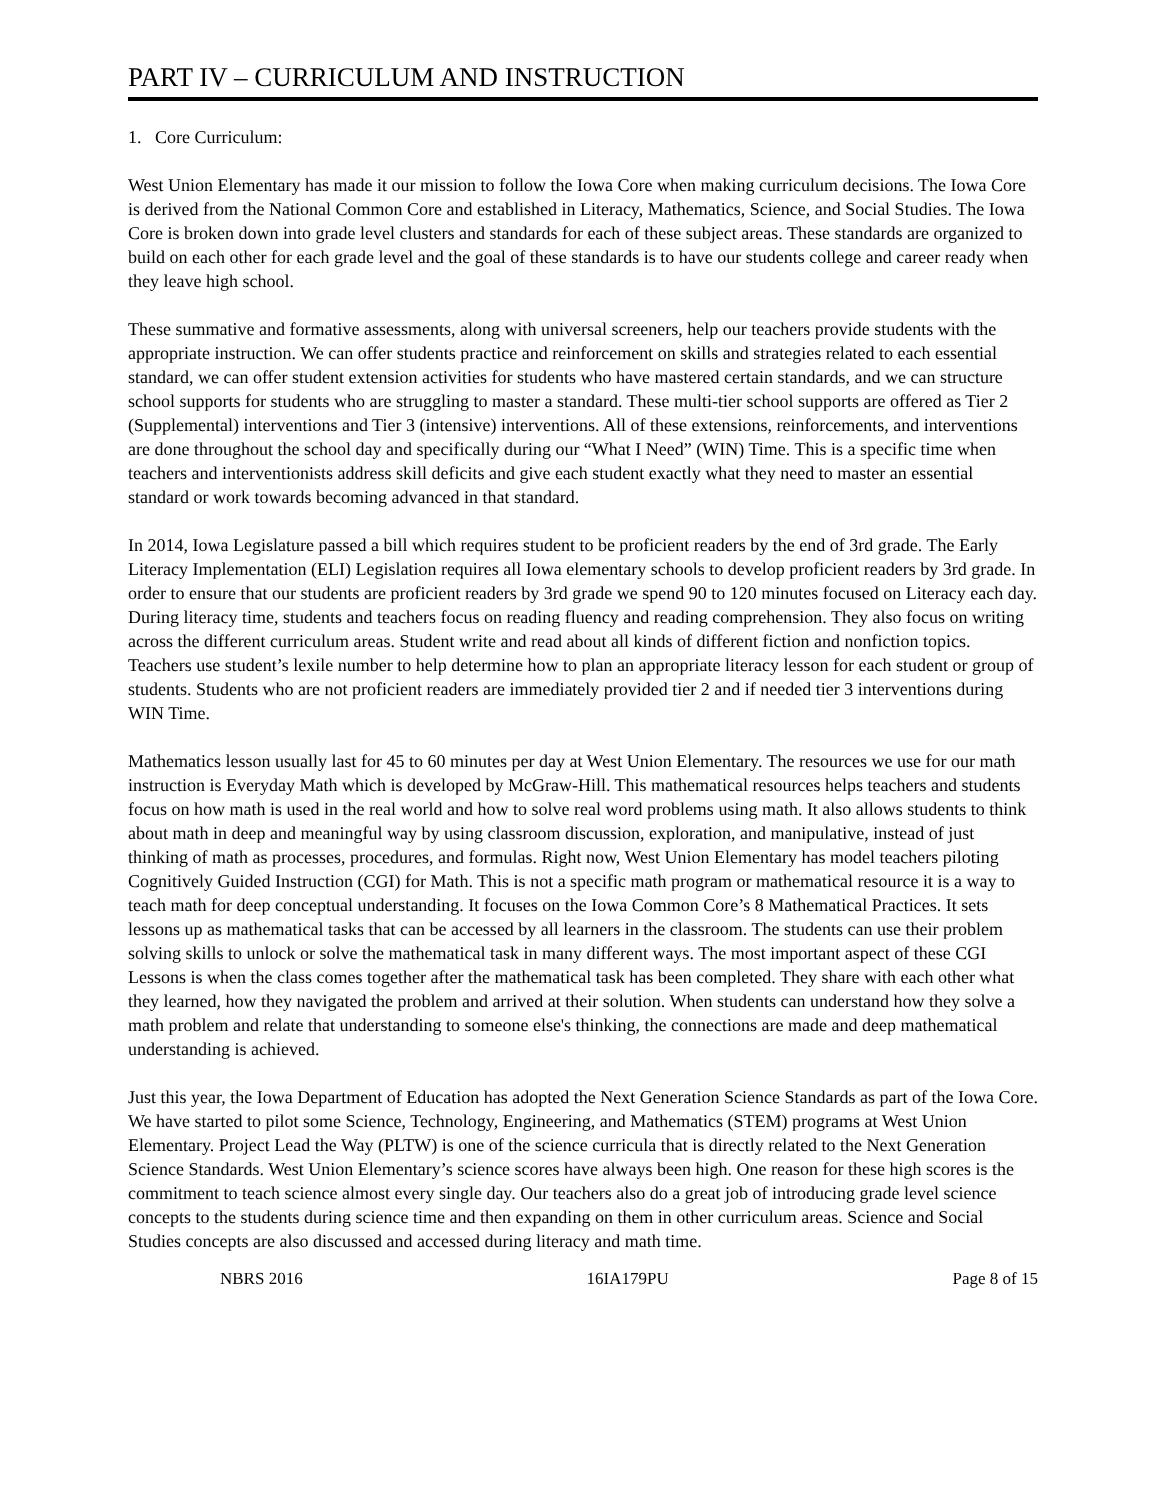PART IV – CURRICULUM AND INSTRUCTION
1. Core Curriculum:
West Union Elementary has made it our mission to follow the Iowa Core when making curriculum decisions. The Iowa Core is derived from the National Common Core and established in Literacy, Mathematics, Science, and Social Studies. The Iowa Core is broken down into grade level clusters and standards for each of these subject areas. These standards are organized to build on each other for each grade level and the goal of these standards is to have our students college and career ready when they leave high school.
These summative and formative assessments, along with universal screeners, help our teachers provide students with the appropriate instruction. We can offer students practice and reinforcement on skills and strategies related to each essential standard, we can offer student extension activities for students who have mastered certain standards, and we can structure school supports for students who are struggling to master a standard. These multi-tier school supports are offered as Tier 2 (Supplemental) interventions and Tier 3 (intensive) interventions. All of these extensions, reinforcements, and interventions are done throughout the school day and specifically during our “What I Need” (WIN) Time. This is a specific time when teachers and interventionists address skill deficits and give each student exactly what they need to master an essential standard or work towards becoming advanced in that standard.
In 2014, Iowa Legislature passed a bill which requires student to be proficient readers by the end of 3rd grade. The Early Literacy Implementation (ELI) Legislation requires all Iowa elementary schools to develop proficient readers by 3rd grade. In order to ensure that our students are proficient readers by 3rd grade we spend 90 to 120 minutes focused on Literacy each day. During literacy time, students and teachers focus on reading fluency and reading comprehension. They also focus on writing across the different curriculum areas. Student write and read about all kinds of different fiction and nonfiction topics. Teachers use student’s lexile number to help determine how to plan an appropriate literacy lesson for each student or group of students. Students who are not proficient readers are immediately provided tier 2 and if needed tier 3 interventions during WIN Time.
Mathematics lesson usually last for 45 to 60 minutes per day at West Union Elementary. The resources we use for our math instruction is Everyday Math which is developed by McGraw-Hill. This mathematical resources helps teachers and students focus on how math is used in the real world and how to solve real word problems using math. It also allows students to think about math in deep and meaningful way by using classroom discussion, exploration, and manipulative, instead of just thinking of math as processes, procedures, and formulas. Right now, West Union Elementary has model teachers piloting Cognitively Guided Instruction (CGI) for Math. This is not a specific math program or mathematical resource it is a way to teach math for deep conceptual understanding. It focuses on the Iowa Common Core’s 8 Mathematical Practices. It sets lessons up as mathematical tasks that can be accessed by all learners in the classroom. The students can use their problem solving skills to unlock or solve the mathematical task in many different ways. The most important aspect of these CGI Lessons is when the class comes together after the mathematical task has been completed. They share with each other what they learned, how they navigated the problem and arrived at their solution. When students can understand how they solve a math problem and relate that understanding to someone else's thinking, the connections are made and deep mathematical understanding is achieved.
Just this year, the Iowa Department of Education has adopted the Next Generation Science Standards as part of the Iowa Core. We have started to pilot some Science, Technology, Engineering, and Mathematics (STEM) programs at West Union Elementary. Project Lead the Way (PLTW) is one of the science curricula that is directly related to the Next Generation Science Standards. West Union Elementary’s science scores have always been high. One reason for these high scores is the commitment to teach science almost every single day. Our teachers also do a great job of introducing grade level science concepts to the students during science time and then expanding on them in other curriculum areas. Science and Social Studies concepts are also discussed and accessed during literacy and math time.
NBRS 2016 16IA179PU Page 8 of 15